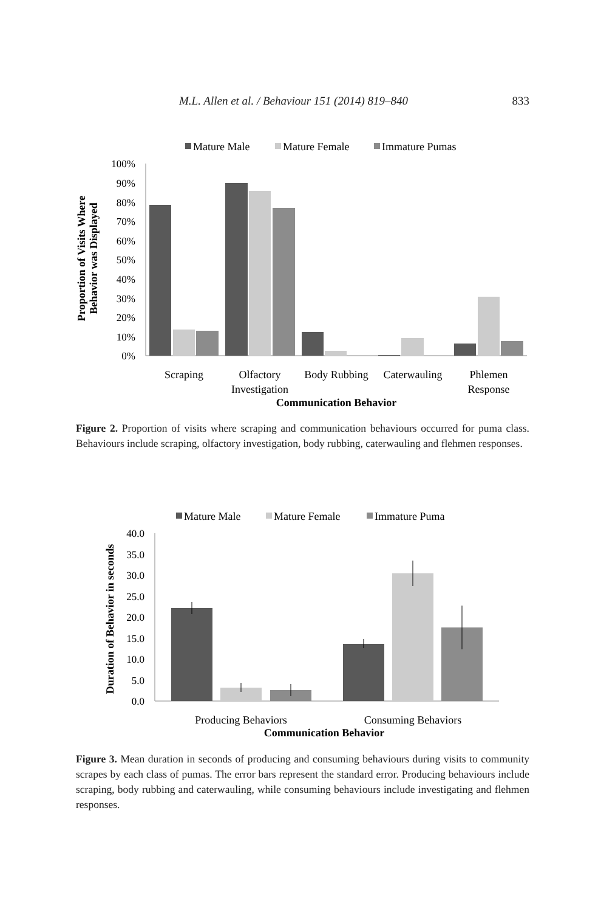M.L. Allen et al. / Behaviour 151 (2014) 819–840 833
Mature Male
Mature Female
Immature Pumas
100%
90%
80%
70%
60%
50%
40%
30%
20%
10%
0%
Scraping
Olfactory
Investigation
Body Rubbing
Caterwauling
Phlemen
Response
Communication Behavior
Proportion of Visits Where
Behavior was Displayed
Figure 2. Proportion of visits where scraping and communication behaviours occurred for puma class. Behaviours include scraping, olfactory investigation, body rubbing, caterwauling and flehmen responses.
Mature Male
Mature Female
Immature Puma
40.0
35.0
30.0
25.0
20.0
15.0
10.0
5.0
0.0
Producing Behaviors
Consuming Behaviors
Communication Behavior
Duration of Behavior in seconds
Figure 3. Mean duration in seconds of producing and consuming behaviours during visits to community scrapes by each class of pumas. The error bars represent the standard error. Producing behaviours include scraping, body rubbing and caterwauling, while consuming behaviours include investigating and flehmen responses.